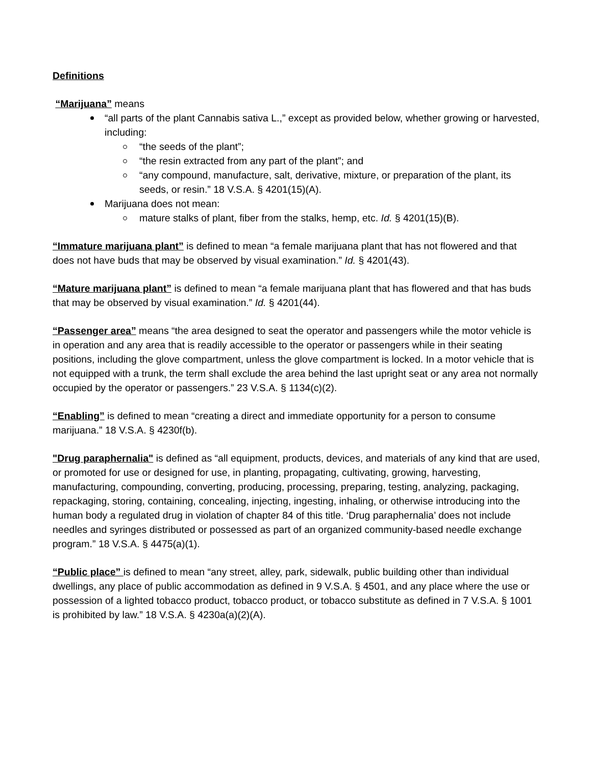Definitions
“Marijuana” means
“all parts of the plant Cannabis sativa L.,” except as provided below, whether growing or harvested, including:
“the seeds of the plant”;
“the resin extracted from any part of the plant”; and
“any compound, manufacture, salt, derivative, mixture, or preparation of the plant, its seeds, or resin.” 18 V.S.A. § 4201(15)(A).
Marijuana does not mean:
mature stalks of plant, fiber from the stalks, hemp, etc. Id. § 4201(15)(B).
“Immature marijuana plant” is defined to mean “a female marijuana plant that has not flowered and that does not have buds that may be observed by visual examination.” Id. § 4201(43).
“Mature marijuana plant” is defined to mean “a female marijuana plant that has flowered and that has buds that may be observed by visual examination.” Id. § 4201(44).
“Passenger area” means “the area designed to seat the operator and passengers while the motor vehicle is in operation and any area that is readily accessible to the operator or passengers while in their seating positions, including the glove compartment, unless the glove compartment is locked. In a motor vehicle that is not equipped with a trunk, the term shall exclude the area behind the last upright seat or any area not normally occupied by the operator or passengers.” 23 V.S.A. § 1134(c)(2).
“Enabling” is defined to mean “creating a direct and immediate opportunity for a person to consume marijuana.” 18 V.S.A. § 4230f(b).
"Drug paraphernalia" is defined as “all equipment, products, devices, and materials of any kind that are used, or promoted for use or designed for use, in planting, propagating, cultivating, growing, harvesting, manufacturing, compounding, converting, producing, processing, preparing, testing, analyzing, packaging, repackaging, storing, containing, concealing, injecting, ingesting, inhaling, or otherwise introducing into the human body a regulated drug in violation of chapter 84 of this title. ‘Drug paraphernalia’ does not include needles and syringes distributed or possessed as part of an organized community-based needle exchange program.” 18 V.S.A. § 4475(a)(1).
“Public place” is defined to mean “any street, alley, park, sidewalk, public building other than individual dwellings, any place of public accommodation as defined in 9 V.S.A. § 4501, and any place where the use or possession of a lighted tobacco product, tobacco product, or tobacco substitute as defined in 7 V.S.A. § 1001 is prohibited by law.” 18 V.S.A. § 4230a(a)(2)(A).